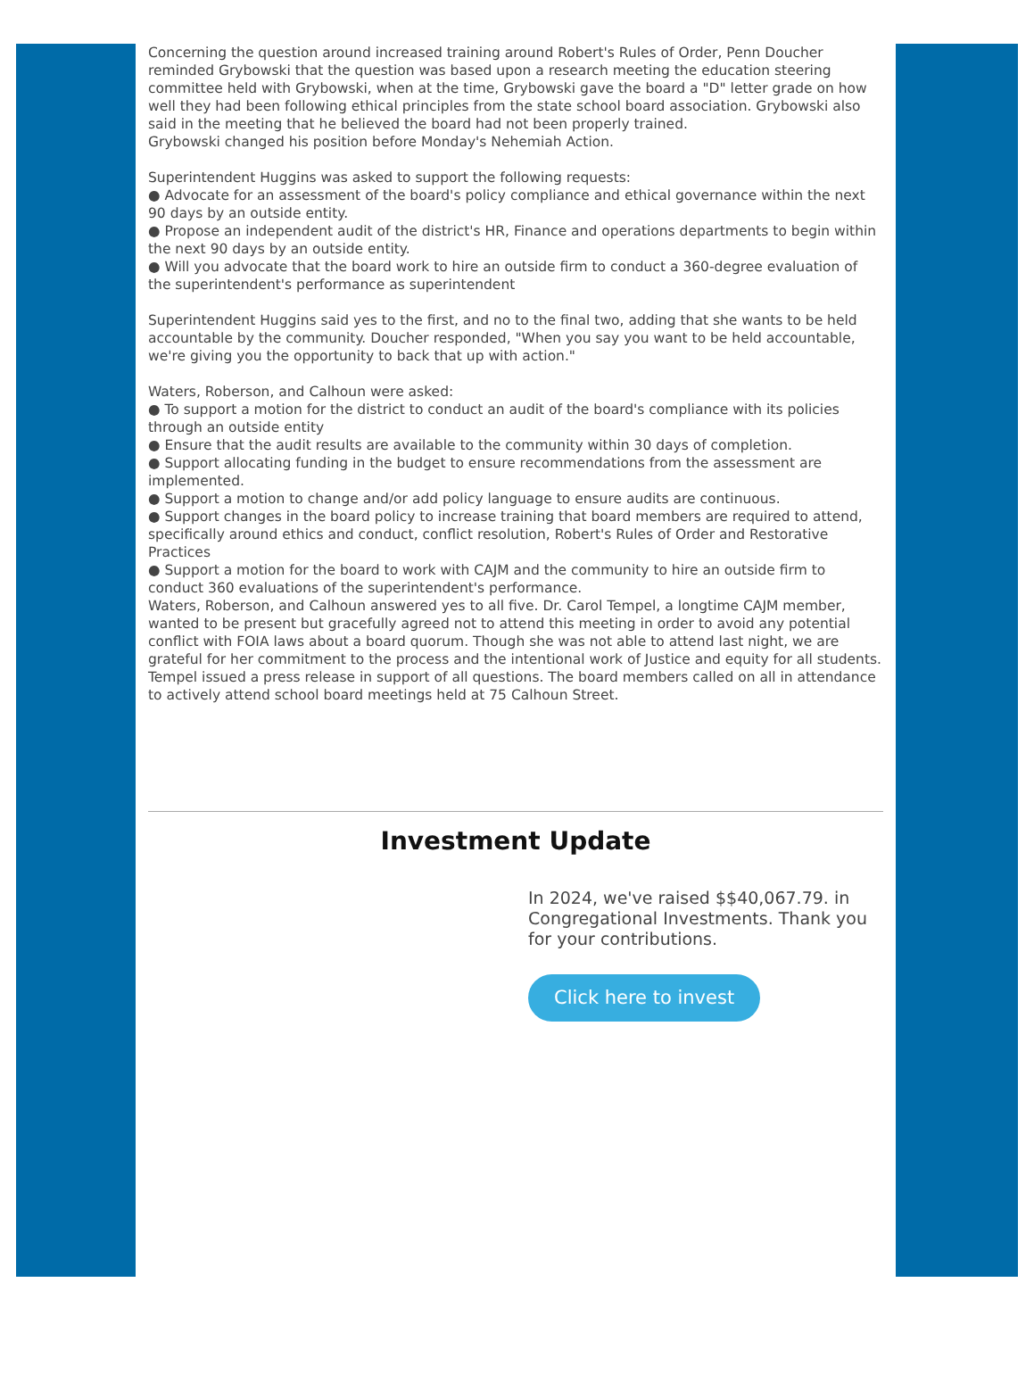Concerning the question around increased training around Robert's Rules of Order, Penn Doucher reminded Grybowski that the question was based upon a research meeting the education steering committee held with Grybowski, when at the time, Grybowski gave the board a "D" letter grade on how well they had been following ethical principles from the state school board association. Grybowski also said in the meeting that he believed the board had not been properly trained.
Grybowski changed his position before Monday's Nehemiah Action.
Superintendent Huggins was asked to support the following requests:
● Advocate for an assessment of the board's policy compliance and ethical governance within the next 90 days by an outside entity.
● Propose an independent audit of the district's HR, Finance and operations departments to begin within the next 90 days by an outside entity.
● Will you advocate that the board work to hire an outside firm to conduct a 360-degree evaluation of the superintendent's performance as superintendent
Superintendent Huggins said yes to the first, and no to the final two, adding that she wants to be held accountable by the community. Doucher responded, "When you say you want to be held accountable, we're giving you the opportunity to back that up with action."
Waters, Roberson, and Calhoun were asked:
● To support a motion for the district to conduct an audit of the board's compliance with its policies through an outside entity
● Ensure that the audit results are available to the community within 30 days of completion.
● Support allocating funding in the budget to ensure recommendations from the assessment are implemented.
● Support a motion to change and/or add policy language to ensure audits are continuous.
● Support changes in the board policy to increase training that board members are required to attend, specifically around ethics and conduct, conflict resolution, Robert's Rules of Order and Restorative Practices
● Support a motion for the board to work with CAJM and the community to hire an outside firm to conduct 360 evaluations of the superintendent's performance.
Waters, Roberson, and Calhoun answered yes to all five. Dr. Carol Tempel, a longtime CAJM member, wanted to be present but gracefully agreed not to attend this meeting in order to avoid any potential conflict with FOIA laws about a board quorum. Though she was not able to attend last night, we are grateful for her commitment to the process and the intentional work of Justice and equity for all students. Tempel issued a press release in support of all questions. The board members called on all in attendance to actively attend school board meetings held at 75 Calhoun Street.
Investment Update
In 2024, we've raised $$40,067.79. in Congregational Investments. Thank you for your contributions.
Click here to invest